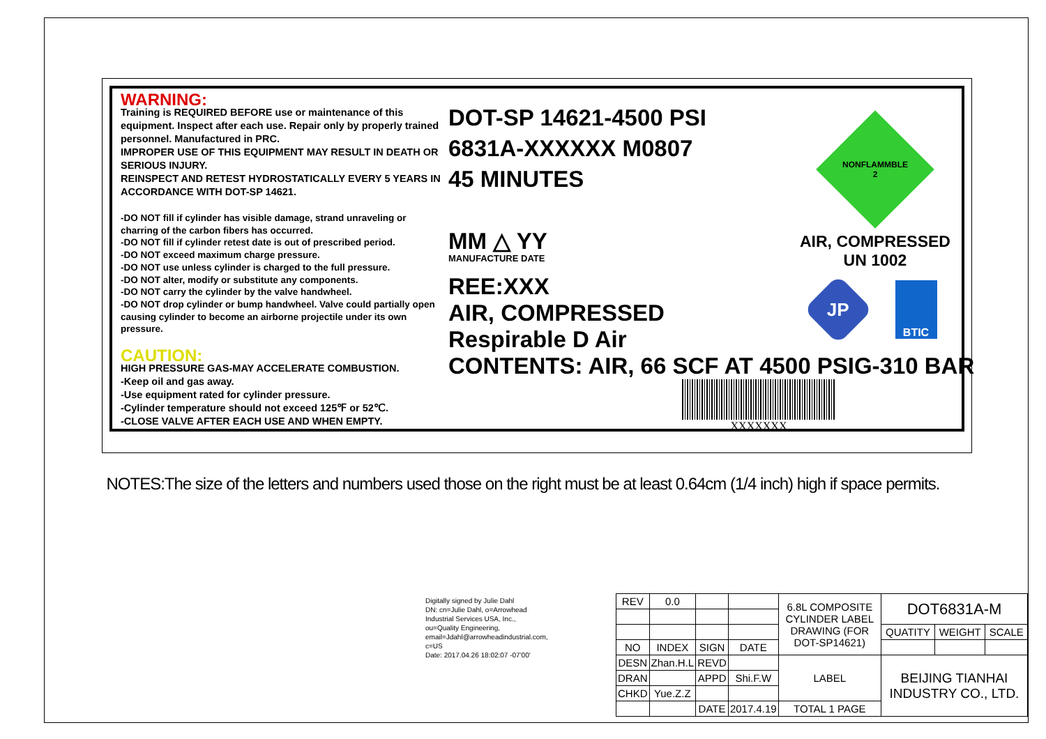WARNING:
Training is REQUIRED BEFORE use or maintenance of this equipment. Inspect after each use. Repair only by properly trained personnel. Manufactured in PRC.
IMPROPER USE OF THIS EQUIPMENT MAY RESULT IN DEATH OR SERIOUS INJURY.
REINSPECT AND RETEST HYDROSTATICALLY EVERY 5 YEARS IN ACCORDANCE WITH DOT-SP 14621.
-DO NOT fill if cylinder has visible damage, strand unraveling or charring of the carbon fibers has occurred.
-DO NOT fill if cylinder retest date is out of prescribed period.
-DO NOT exceed maximum charge pressure.
-DO NOT use unless cylinder is charged to the full pressure.
-DO NOT alter, modify or substitute any components.
-DO NOT carry the cylinder by the valve handwheel.
-DO NOT drop cylinder or bump handwheel. Valve could partially open causing cylinder to become an airborne projectile under its own pressure.
CAUTION:
HIGH PRESSURE GAS-MAY ACCELERATE COMBUSTION.
-Keep oil and gas away.
-Use equipment rated for cylinder pressure.
-Cylinder temperature should not exceed 125℉ or 52℃.
-CLOSE VALVE AFTER EACH USE AND WHEN EMPTY.
DOT-SP 14621-4500 PSI
6831A-XXXXXX M0807
45 MINUTES
MM △ YY
MANUFACTURE DATE
REE:XXX
AIR, COMPRESSED
Respirable D Air
CONTENTS: AIR, 66 SCF AT 4500 PSIG-310 BAR
XXXXXXX
NONFLAMMBLE
2
AIR, COMPRESSED
UN 1002
JP
BTIC
NOTES:The size of the letters and numbers used those on the right must be at least 0.64cm (1/4 inch) high if space permits.
Digitally signed by Julie Dahl
DN: cn=Julie Dahl, o=Arrowhead Industrial Services USA, Inc., ou=Quality Engineering, email=Jdahl@arrowheadindustrial.com, c=US
Date: 2017.04.26 18:02:07 -07'00'
| REV | 0.0 | | | 6.8L COMPOSITE CYLINDER LABEL DRAWING (FOR DOT-SP14621) | DOT6831A-M | | |
| | | | | | QUATITY | WEIGHT | SCALE |
| NO | INDEX | SIGN | DATE | | | | |
| DESN | Zhan.H.L | REVD | | LABEL | BEIJING TIANHAI INDUSTRY CO., LTD. | | |
| DRAN | | APPD | Shi.F.W | | | | |
| CHKD | Yue.Z.Z | | | | | | |
| | | DATE | 2017.4.19 | TOTAL 1 PAGE | | | |